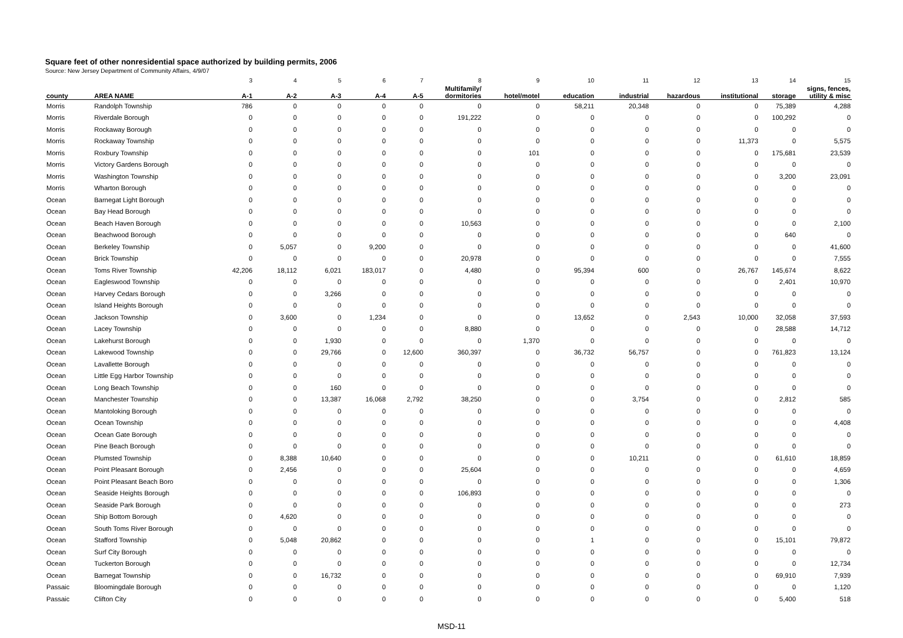Square feet of other nonresidential space authorized by building permits, 2006
Source: New Jersey Department of Community Affairs, 4/9/07
| | | 3 | 4 | 5 | 6 | 7 | 8 | 9 | 10 | 11 | 12 | 13 | 14 | 15 |
| county | AREA NAME | A-1 | A-2 | A-3 | A-4 | A-5 | Multifamily/ dormitories | hotel/motel | education | industrial | hazardous | institutional | storage | signs, fences, utility & misc |
| Morris | Randolph Township | 786 | 0 | 0 | 0 | 0 | 0 | 0 | 58,211 | 20,348 | 0 | 0 | 75,389 | 4,288 |
| Morris | Riverdale Borough | 0 | 0 | 0 | 0 | 0 | 191,222 | 0 | 0 | 0 | 0 | 0 | 100,292 | 0 |
| Morris | Rockaway Borough | 0 | 0 | 0 | 0 | 0 | 0 | 0 | 0 | 0 | 0 | 0 | 0 | 0 |
| Morris | Rockaway Township | 0 | 0 | 0 | 0 | 0 | 0 | 0 | 0 | 0 | 0 | 11,373 | 0 | 5,575 |
| Morris | Roxbury Township | 0 | 0 | 0 | 0 | 0 | 0 | 101 | 0 | 0 | 0 | 0 | 175,681 | 23,539 |
| Morris | Victory Gardens Borough | 0 | 0 | 0 | 0 | 0 | 0 | 0 | 0 | 0 | 0 | 0 | 0 | 0 |
| Morris | Washington Township | 0 | 0 | 0 | 0 | 0 | 0 | 0 | 0 | 0 | 0 | 0 | 3,200 | 23,091 |
| Morris | Wharton Borough | 0 | 0 | 0 | 0 | 0 | 0 | 0 | 0 | 0 | 0 | 0 | 0 | 0 |
| Ocean | Barnegat Light Borough | 0 | 0 | 0 | 0 | 0 | 0 | 0 | 0 | 0 | 0 | 0 | 0 | 0 |
| Ocean | Bay Head Borough | 0 | 0 | 0 | 0 | 0 | 0 | 0 | 0 | 0 | 0 | 0 | 0 | 0 |
| Ocean | Beach Haven Borough | 0 | 0 | 0 | 0 | 0 | 10,563 | 0 | 0 | 0 | 0 | 0 | 0 | 2,100 |
| Ocean | Beachwood Borough | 0 | 0 | 0 | 0 | 0 | 0 | 0 | 0 | 0 | 0 | 0 | 640 | 0 |
| Ocean | Berkeley Township | 0 | 5,057 | 0 | 9,200 | 0 | 0 | 0 | 0 | 0 | 0 | 0 | 0 | 41,600 |
| Ocean | Brick Township | 0 | 0 | 0 | 0 | 0 | 20,978 | 0 | 0 | 0 | 0 | 0 | 0 | 7,555 |
| Ocean | Toms River Township | 42,206 | 18,112 | 6,021 | 183,017 | 0 | 4,480 | 0 | 95,394 | 600 | 0 | 26,767 | 145,674 | 8,622 |
| Ocean | Eagleswood Township | 0 | 0 | 0 | 0 | 0 | 0 | 0 | 0 | 0 | 0 | 0 | 2,401 | 10,970 |
| Ocean | Harvey Cedars Borough | 0 | 0 | 3,266 | 0 | 0 | 0 | 0 | 0 | 0 | 0 | 0 | 0 | 0 |
| Ocean | Island Heights Borough | 0 | 0 | 0 | 0 | 0 | 0 | 0 | 0 | 0 | 0 | 0 | 0 | 0 |
| Ocean | Jackson Township | 0 | 3,600 | 0 | 1,234 | 0 | 0 | 0 | 13,652 | 0 | 2,543 | 10,000 | 32,058 | 37,593 |
| Ocean | Lacey Township | 0 | 0 | 0 | 0 | 0 | 8,880 | 0 | 0 | 0 | 0 | 0 | 28,588 | 14,712 |
| Ocean | Lakehurst Borough | 0 | 0 | 1,930 | 0 | 0 | 0 | 1,370 | 0 | 0 | 0 | 0 | 0 | 0 |
| Ocean | Lakewood Township | 0 | 0 | 29,766 | 0 | 12,600 | 360,397 | 0 | 36,732 | 56,757 | 0 | 0 | 761,823 | 13,124 |
| Ocean | Lavallette Borough | 0 | 0 | 0 | 0 | 0 | 0 | 0 | 0 | 0 | 0 | 0 | 0 | 0 |
| Ocean | Little Egg Harbor Township | 0 | 0 | 0 | 0 | 0 | 0 | 0 | 0 | 0 | 0 | 0 | 0 | 0 |
| Ocean | Long Beach Township | 0 | 0 | 160 | 0 | 0 | 0 | 0 | 0 | 0 | 0 | 0 | 0 | 0 |
| Ocean | Manchester Township | 0 | 0 | 13,387 | 16,068 | 2,792 | 38,250 | 0 | 0 | 3,754 | 0 | 0 | 2,812 | 585 |
| Ocean | Mantoloking Borough | 0 | 0 | 0 | 0 | 0 | 0 | 0 | 0 | 0 | 0 | 0 | 0 | 0 |
| Ocean | Ocean Township | 0 | 0 | 0 | 0 | 0 | 0 | 0 | 0 | 0 | 0 | 0 | 0 | 4,408 |
| Ocean | Ocean Gate Borough | 0 | 0 | 0 | 0 | 0 | 0 | 0 | 0 | 0 | 0 | 0 | 0 | 0 |
| Ocean | Pine Beach Borough | 0 | 0 | 0 | 0 | 0 | 0 | 0 | 0 | 0 | 0 | 0 | 0 | 0 |
| Ocean | Plumsted Township | 0 | 8,388 | 10,640 | 0 | 0 | 0 | 0 | 0 | 10,211 | 0 | 0 | 61,610 | 18,859 |
| Ocean | Point Pleasant Borough | 0 | 2,456 | 0 | 0 | 0 | 25,604 | 0 | 0 | 0 | 0 | 0 | 0 | 4,659 |
| Ocean | Point Pleasant Beach Boro | 0 | 0 | 0 | 0 | 0 | 0 | 0 | 0 | 0 | 0 | 0 | 0 | 1,306 |
| Ocean | Seaside Heights Borough | 0 | 0 | 0 | 0 | 0 | 106,893 | 0 | 0 | 0 | 0 | 0 | 0 | 0 |
| Ocean | Seaside Park Borough | 0 | 0 | 0 | 0 | 0 | 0 | 0 | 0 | 0 | 0 | 0 | 0 | 273 |
| Ocean | Ship Bottom Borough | 0 | 4,620 | 0 | 0 | 0 | 0 | 0 | 0 | 0 | 0 | 0 | 0 | 0 |
| Ocean | South Toms River Borough | 0 | 0 | 0 | 0 | 0 | 0 | 0 | 0 | 0 | 0 | 0 | 0 | 0 |
| Ocean | Stafford Township | 0 | 5,048 | 20,862 | 0 | 0 | 0 | 0 | 1 | 0 | 0 | 0 | 15,101 | 79,872 |
| Ocean | Surf City Borough | 0 | 0 | 0 | 0 | 0 | 0 | 0 | 0 | 0 | 0 | 0 | 0 | 0 |
| Ocean | Tuckerton Borough | 0 | 0 | 0 | 0 | 0 | 0 | 0 | 0 | 0 | 0 | 0 | 0 | 12,734 |
| Ocean | Barnegat Township | 0 | 0 | 16,732 | 0 | 0 | 0 | 0 | 0 | 0 | 0 | 0 | 69,910 | 7,939 |
| Passaic | Bloomingdale Borough | 0 | 0 | 0 | 0 | 0 | 0 | 0 | 0 | 0 | 0 | 0 | 0 | 1,120 |
| Passaic | Clifton City | 0 | 0 | 0 | 0 | 0 | 0 | 0 | 0 | 0 | 0 | 0 | 5,400 | 518 |
MSD-11